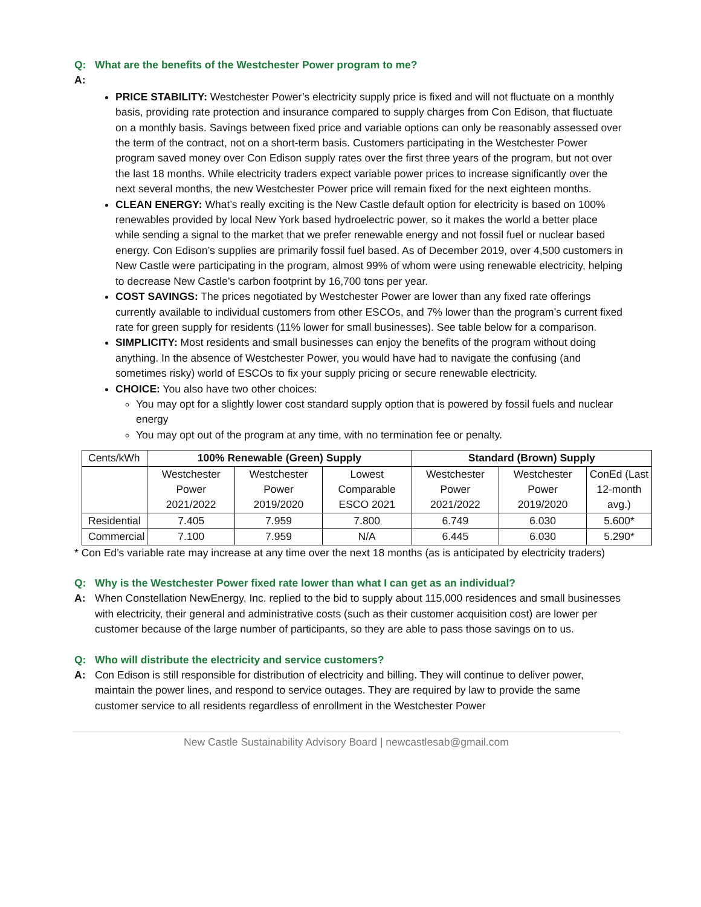Q: What are the benefits of the Westchester Power program to me?
A:
PRICE STABILITY: Westchester Power’s electricity supply price is fixed and will not fluctuate on a monthly basis, providing rate protection and insurance compared to supply charges from Con Edison, that fluctuate on a monthly basis. Savings between fixed price and variable options can only be reasonably assessed over the term of the contract, not on a short-term basis. Customers participating in the Westchester Power program saved money over Con Edison supply rates over the first three years of the program, but not over the last 18 months. While electricity traders expect variable power prices to increase significantly over the next several months, the new Westchester Power price will remain fixed for the next eighteen months.
CLEAN ENERGY: What’s really exciting is the New Castle default option for electricity is based on 100% renewables provided by local New York based hydroelectric power, so it makes the world a better place while sending a signal to the market that we prefer renewable energy and not fossil fuel or nuclear based energy. Con Edison’s supplies are primarily fossil fuel based. As of December 2019, over 4,500 customers in New Castle were participating in the program, almost 99% of whom were using renewable electricity, helping to decrease New Castle’s carbon footprint by 16,700 tons per year.
COST SAVINGS: The prices negotiated by Westchester Power are lower than any fixed rate offerings currently available to individual customers from other ESCOs, and 7% lower than the program’s current fixed rate for green supply for residents (11% lower for small businesses). See table below for a comparison.
SIMPLICITY: Most residents and small businesses can enjoy the benefits of the program without doing anything. In the absence of Westchester Power, you would have had to navigate the confusing (and sometimes risky) world of ESCOs to fix your supply pricing or secure renewable electricity.
CHOICE: You also have two other choices:
You may opt for a slightly lower cost standard supply option that is powered by fossil fuels and nuclear energy
You may opt out of the program at any time, with no termination fee or penalty.
| Cents/kWh | 100% Renewable (Green) Supply | | | Standard (Brown) Supply | | |
| | Westchester Power 2021/2022 | Westchester Power 2019/2020 | Lowest Comparable ESCO 2021 | Westchester Power 2021/2022 | Westchester Power 2019/2020 | ConEd (Last 12-month avg.) |
| Residential | 7.405 | 7.959 | 7.800 | 6.749 | 6.030 | 5.600* |
| Commercial | 7.100 | 7.959 | N/A | 6.445 | 6.030 | 5.290* |
* Con Ed’s variable rate may increase at any time over the next 18 months (as is anticipated by electricity traders)
Q: Why is the Westchester Power fixed rate lower than what I can get as an individual?
A: When Constellation NewEnergy, Inc. replied to the bid to supply about 115,000 residences and small businesses with electricity, their general and administrative costs (such as their customer acquisition cost) are lower per customer because of the large number of participants, so they are able to pass those savings on to us.
Q: Who will distribute the electricity and service customers?
A: Con Edison is still responsible for distribution of electricity and billing. They will continue to deliver power, maintain the power lines, and respond to service outages. They are required by law to provide the same customer service to all residents regardless of enrollment in the Westchester Power
New Castle Sustainability Advisory Board | newcastlesab@gmail.com